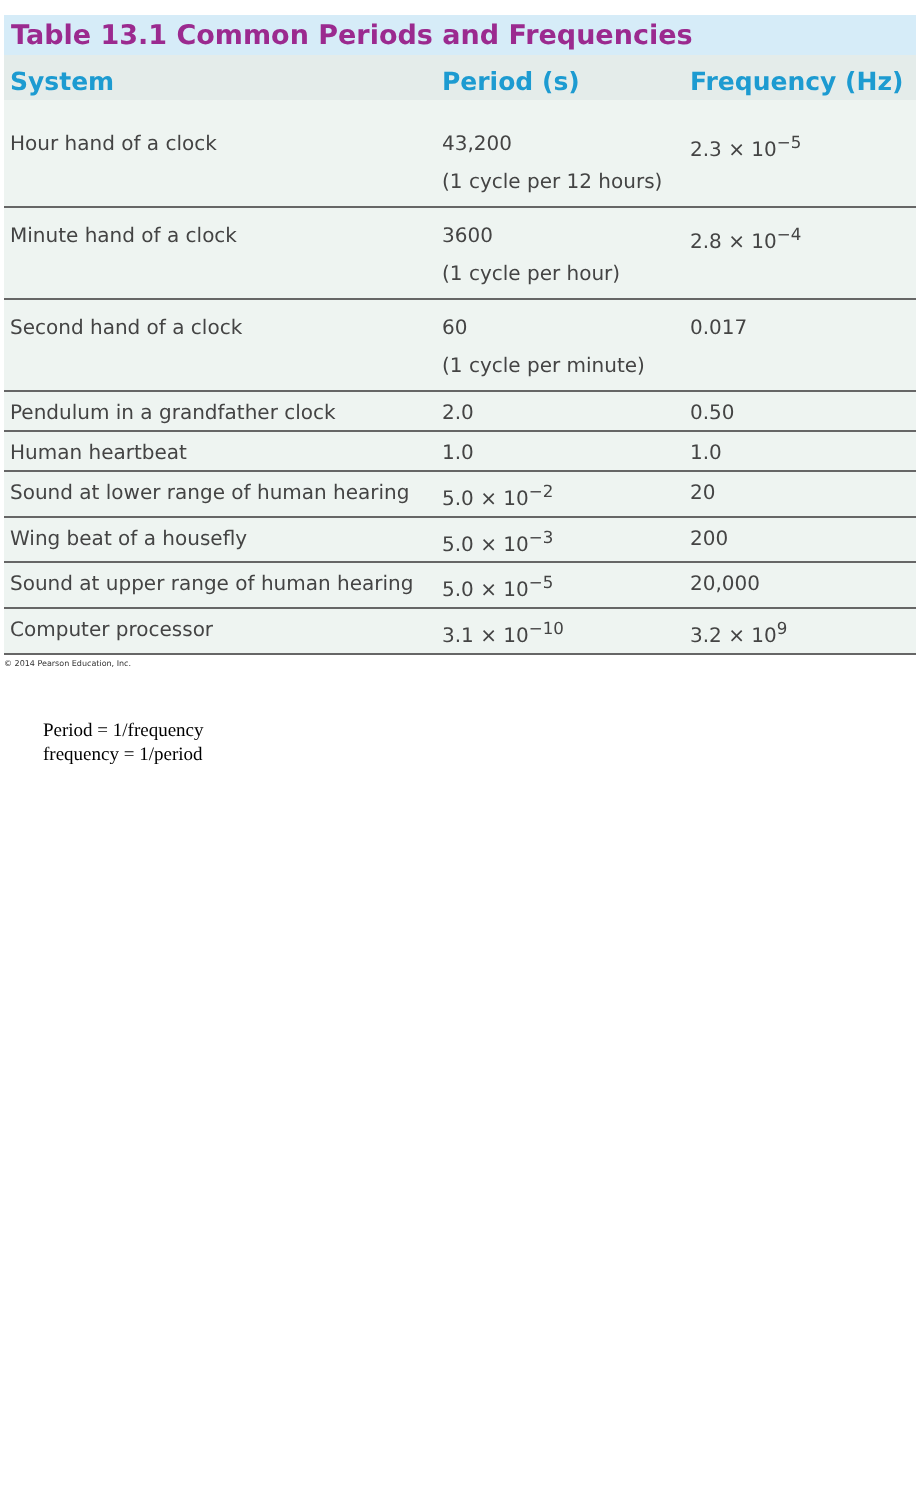Table 13.1 Common Periods and Frequencies
| System | Period (s) | Frequency (Hz) |
| --- | --- | --- |
| Hour hand of a clock | 43,200 (1 cycle per 12 hours) | 2.3 × 10<sup>−5</sup> |
| Minute hand of a clock | 3600 (1 cycle per hour) | 2.8 × 10<sup>−4</sup> |
| Second hand of a clock | 60 (1 cycle per minute) | 0.017 |
| Pendulum in a grandfather clock | 2.0 | 0.50 |
| Human heartbeat | 1.0 | 1.0 |
| Sound at lower range of human hearing | 5.0 × 10<sup>−2</sup> | 20 |
| Wing beat of a housefly | 5.0 × 10<sup>−3</sup> | 200 |
| Sound at upper range of human hearing | 5.0 × 10<sup>−5</sup> | 20,000 |
| Computer processor | 3.1 × 10<sup>−10</sup> | 3.2 × 10<sup>9</sup> |
© 2014 Pearson Education, Inc.
Period = 1/frequency
frequency = 1/period